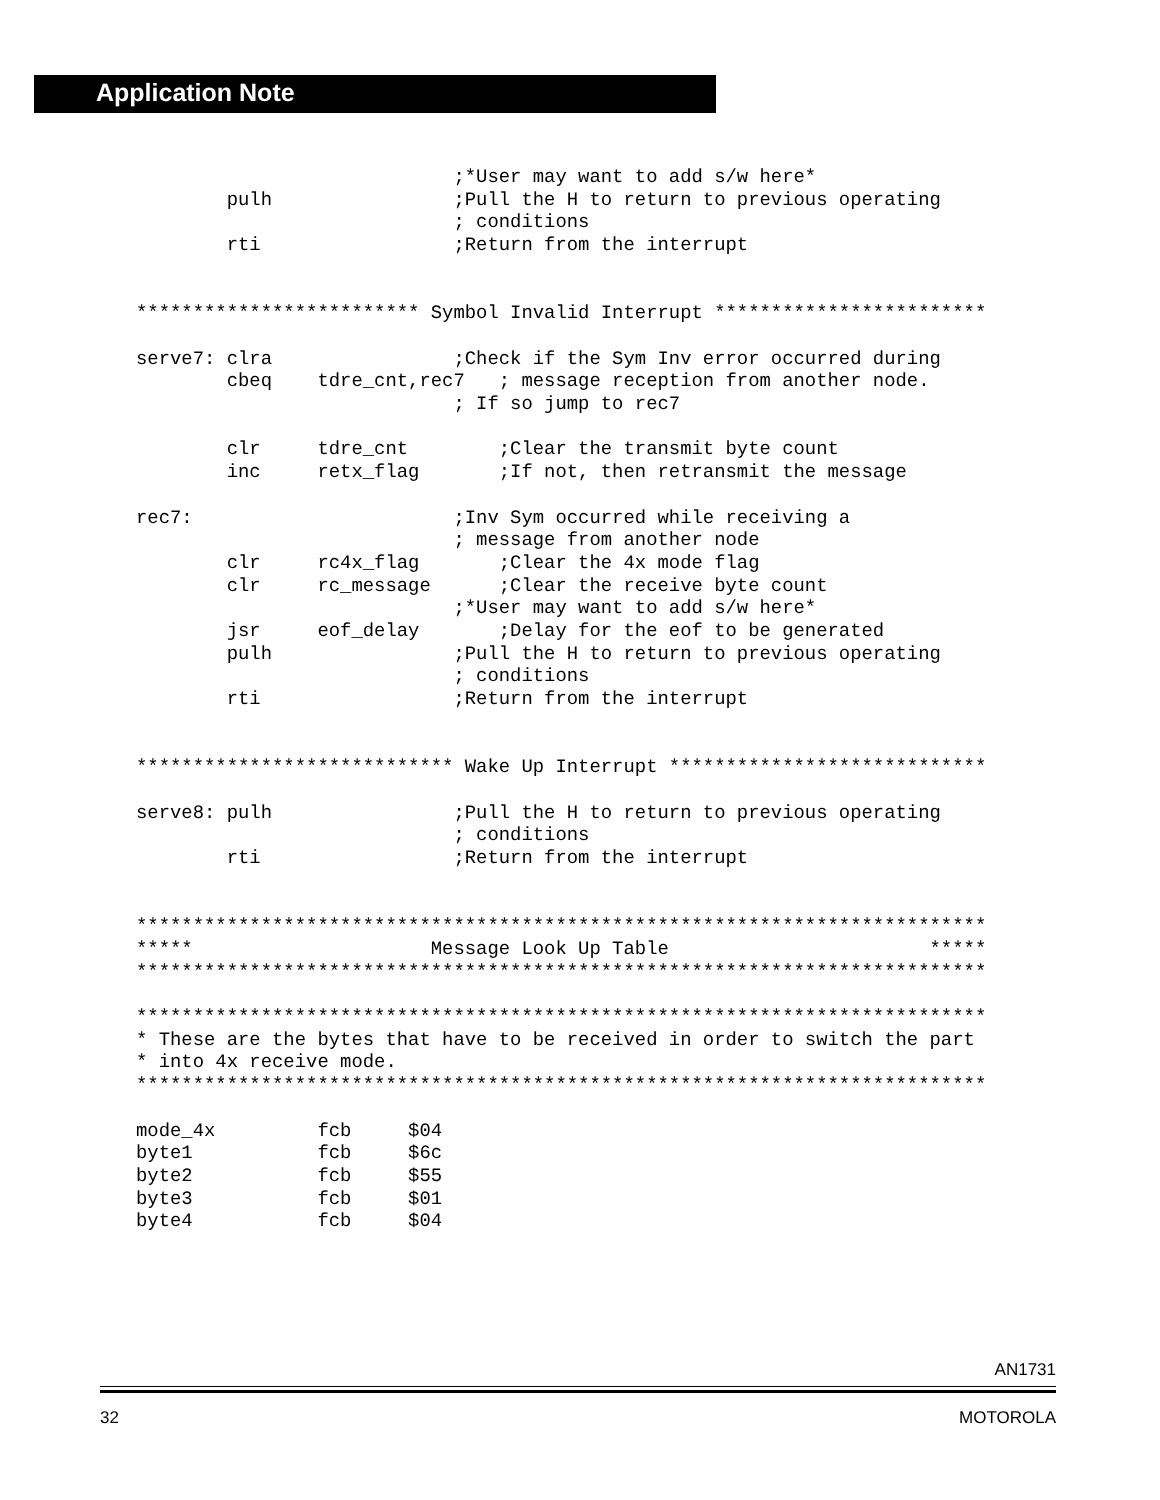Application Note
                            ;*User may want to add s/w here*
        pulh                ;Pull the H to return to previous operating
                            ; conditions
        rti                 ;Return from the interrupt


************************* Symbol Invalid Interrupt ************************

serve7: clra                ;Check if the Sym Inv error occurred during
        cbeq    tdre_cnt,rec7   ; message reception from another node.
                            ; If so jump to rec7

        clr     tdre_cnt        ;Clear the transmit byte count
        inc     retx_flag       ;If not, then retransmit the message

rec7:                       ;Inv Sym occurred while receiving a
                            ; message from another node
        clr     rc4x_flag       ;Clear the 4x mode flag
        clr     rc_message      ;Clear the receive byte count
                            ;*User may want to add s/w here*
        jsr     eof_delay       ;Delay for the eof to be generated
        pulh                ;Pull the H to return to previous operating
                            ; conditions
        rti                 ;Return from the interrupt


**************************** Wake Up Interrupt ****************************

serve8: pulh                ;Pull the H to return to previous operating
                            ; conditions
        rti                 ;Return from the interrupt


***************************************************************************
*****                     Message Look Up Table                       *****
***************************************************************************

***************************************************************************
* These are the bytes that have to be received in order to switch the part
* into 4x receive mode.
***************************************************************************

mode_4x         fcb     $04
byte1           fcb     $6c
byte2           fcb     $55
byte3           fcb     $01
byte4           fcb     $04
AN1731
32 MOTOROLA